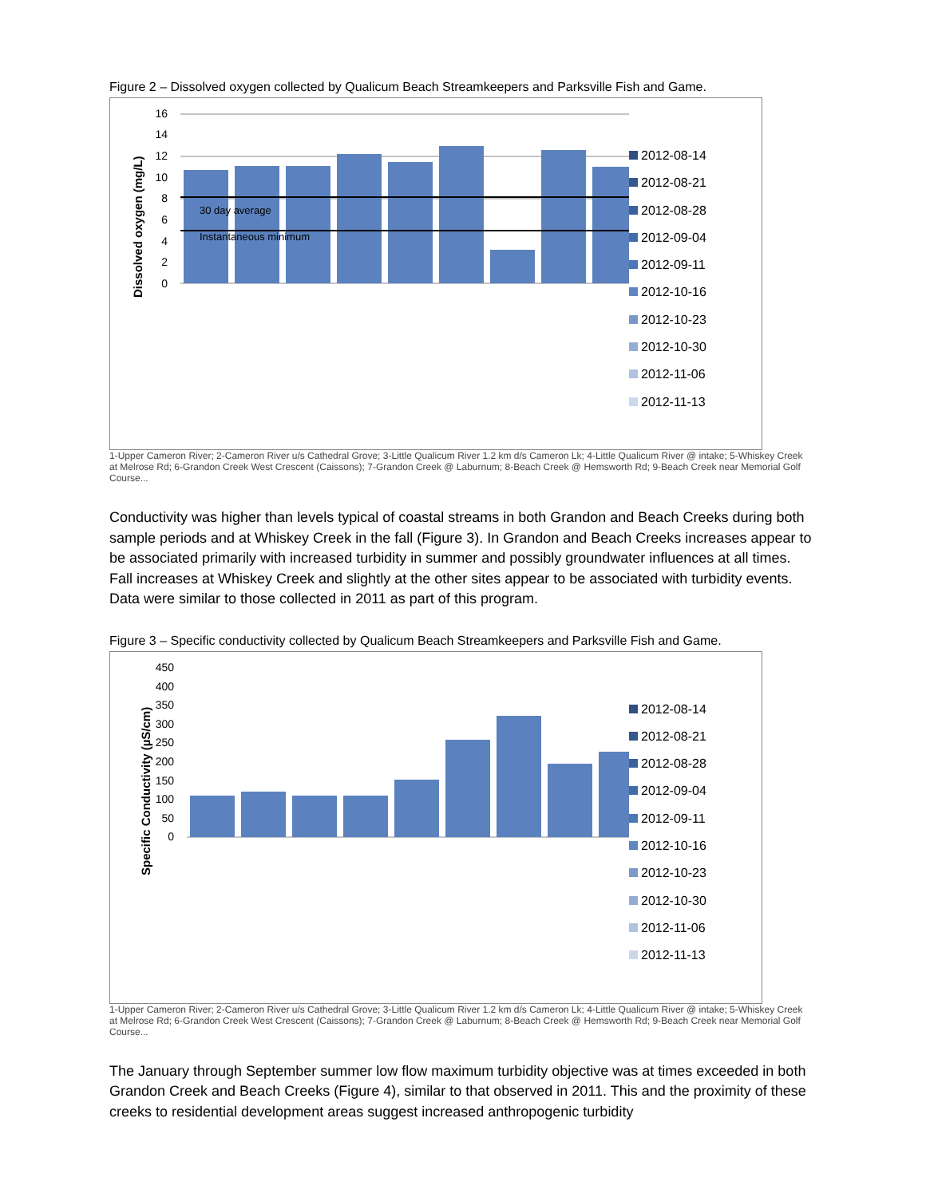Figure 2 – Dissolved oxygen collected by Qualicum Beach Streamkeepers and Parksville Fish and Game.
Dissolved oxygen (mg/L)
16
14
12
10
8
6
4
2
0
30 day average
Instantaneous minimum
2012-08-14
2012-08-21
2012-08-28
2012-09-04
2012-09-11
2012-10-16
2012-10-23
2012-10-30
2012-11-06
2012-11-13
1-Upper Cameron River; 2-Cameron River u/s Cathedral Grove; 3-Little Qualicum River 1.2 km d/s Cameron Lk; 4-Little Qualicum River @ intake; 5-Whiskey Creek at Melrose Rd; 6-Grandon Creek West Crescent (Caissons); 7-Grandon Creek @ Laburnum; 8-Beach Creek @ Hemsworth Rd; 9-Beach Creek near Memorial Golf Course...
Conductivity was higher than levels typical of coastal streams in both Grandon and Beach Creeks during both sample periods and at Whiskey Creek in the fall (Figure 3). In Grandon and Beach Creeks increases appear to be associated primarily with increased turbidity in summer and possibly groundwater influences at all times. Fall increases at Whiskey Creek and slightly at the other sites appear to be associated with turbidity events. Data were similar to those collected in 2011 as part of this program.
Figure 3 – Specific conductivity collected by Qualicum Beach Streamkeepers and Parksville Fish and Game.
Specific Conductivity (µS/cm)
450
400
350
300
250
200
150
100
50
0
2012-08-14
2012-08-21
2012-08-28
2012-09-04
2012-09-11
2012-10-16
2012-10-23
2012-10-30
2012-11-06
2012-11-13
1-Upper Cameron River; 2-Cameron River u/s Cathedral Grove; 3-Little Qualicum River 1.2 km d/s Cameron Lk; 4-Little Qualicum River @ intake; 5-Whiskey Creek at Melrose Rd; 6-Grandon Creek West Crescent (Caissons); 7-Grandon Creek @ Laburnum; 8-Beach Creek @ Hemsworth Rd; 9-Beach Creek near Memorial Golf Course...
The January through September summer low flow maximum turbidity objective was at times exceeded in both Grandon Creek and Beach Creeks (Figure 4), similar to that observed in 2011. This and the proximity of these creeks to residential development areas suggest increased anthropogenic turbidity